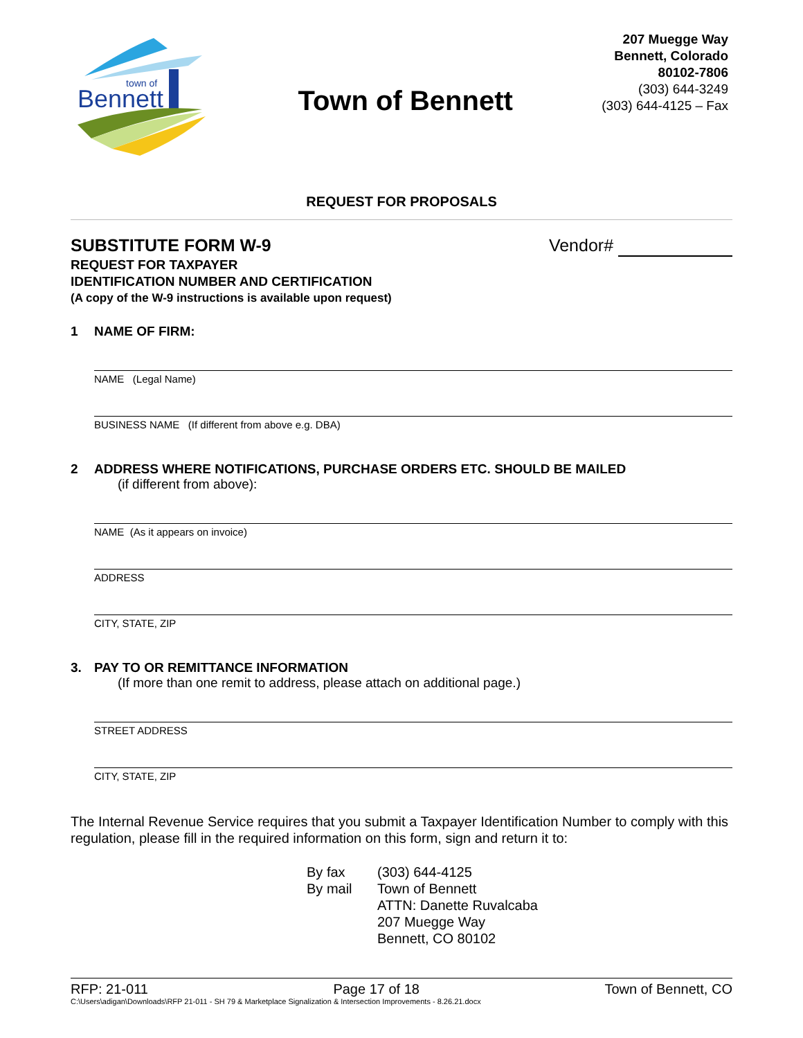Bennett
town of
Town of Bennett
207 Muegge Way
Bennett, Colorado
80102-7806
(303) 644-3249
(303) 644-4125 – Fax
REQUEST FOR PROPOSALS
SUBSTITUTE FORM W-9 Vendor#
REQUEST FOR TAXPAYER
IDENTIFICATION NUMBER AND CERTIFICATION
(A copy of the W-9 instructions is available upon request)
1 NAME OF FIRM:
NAME (Legal Name)
BUSINESS NAME (If different from above e.g. DBA)
2 ADDRESS WHERE NOTIFICATIONS, PURCHASE ORDERS ETC. SHOULD BE MAILED
(if different from above):
NAME (As it appears on invoice)
ADDRESS
CITY, STATE, ZIP
3. PAY TO OR REMITTANCE INFORMATION
(If more than one remit to address, please attach on additional page.)
STREET ADDRESS
CITY, STATE, ZIP
The Internal Revenue Service requires that you submit a Taxpayer Identification Number to comply with this regulation, please fill in the required information on this form, sign and return it to:
By fax
By mail
(303) 644-4125
Town of Bennett
ATTN: Danette Ruvalcaba
207 Muegge Way
Bennett, CO 80102
RFP: 21-011 Page 17 of 18 Town of Bennett, CO
C:\Users\adigan\Downloads\RFP 21-011 - SH 79 & Marketplace Signalization & Intersection Improvements - 8.26.21.docx